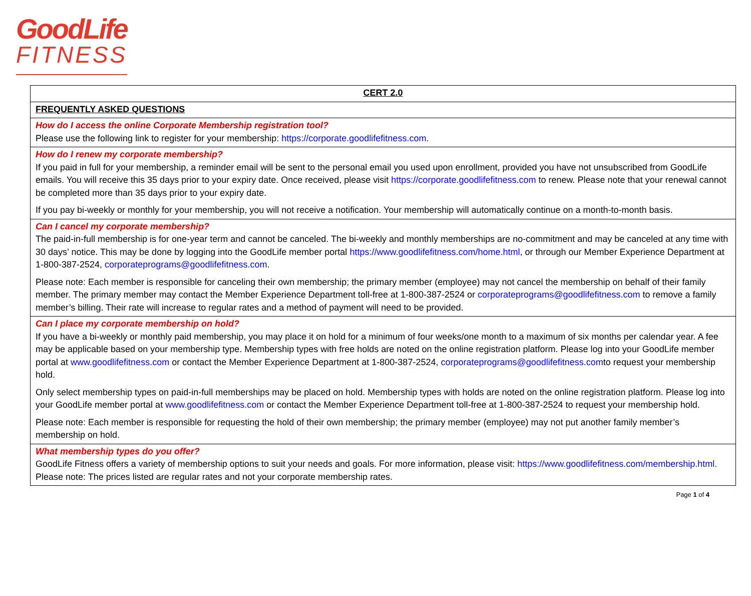GoodLife
FITNESS
| CERT 2.0 |
| FREQUENTLY ASKED QUESTIONS |
| How do I access the online Corporate Membership registration tool? Please use the following link to register for your membership: https://corporate.goodlifefitness.com. |
| How do I renew my corporate membership? If you paid in full for your membership, a reminder email will be sent to the personal email you used upon enrollment, provided you have not unsubscribed from GoodLife emails. You will receive this 35 days prior to your expiry date. Once received, please visit https://corporate.goodlifefitness.com to renew. Please note that your renewal cannot be completed more than 35 days prior to your expiry date. If you pay bi-weekly or monthly for your membership, you will not receive a notification. Your membership will automatically continue on a month-to-month basis. |
| Can I cancel my corporate membership? The paid-in-full membership is for one-year term and cannot be canceled. The bi-weekly and monthly memberships are no-commitment and may be canceled at any time with 30 days’ notice. This may be done by logging into the GoodLife member portal https://www.goodlifefitness.com/home.html , or through our Member Experience Department at 1-800-387-2524, corporateprograms@goodlifefitness.com . Please note: Each member is responsible for canceling their own membership; the primary member (employee) may not cancel the membership on behalf of their family member. The primary member may contact the Member Experience Department toll-free at 1-800-387-2524 or corporateprograms@goodlifefitness.com to remove a family member’s billing. Their rate will increase to regular rates and a method of payment will need to be provided. |
| Can I place my corporate membership on hold? If you have a bi-weekly or monthly paid membership, you may place it on hold for a minimum of four weeks/one month to a maximum of six months per calendar year. A fee may be applicable based on your membership type. Membership types with free holds are noted on the online registration platform. Please log into your GoodLife member portal at www.goodlifefitness.com or contact the Member Experience Department at 1-800-387-2524, corporateprograms@goodlifefitness.com to request your membership hold. Only select membership types on paid-in-full memberships may be placed on hold. Membership types with holds are noted on the online registration platform. Please log into your GoodLife member portal at www.goodlifefitness.com or contact the Member Experience Department toll-free at 1-800-387-2524 to request your membership hold. Please note: Each member is responsible for requesting the hold of their own membership; the primary member (employee) may not put another family member’s membership on hold. |
| What membership types do you offer? GoodLife Fitness offers a variety of membership options to suit your needs and goals. For more information, please visit: https://www.goodlifefitness.com/membership.html. Please note: The prices listed are regular rates and not your corporate membership rates. |
Page 1 of 4